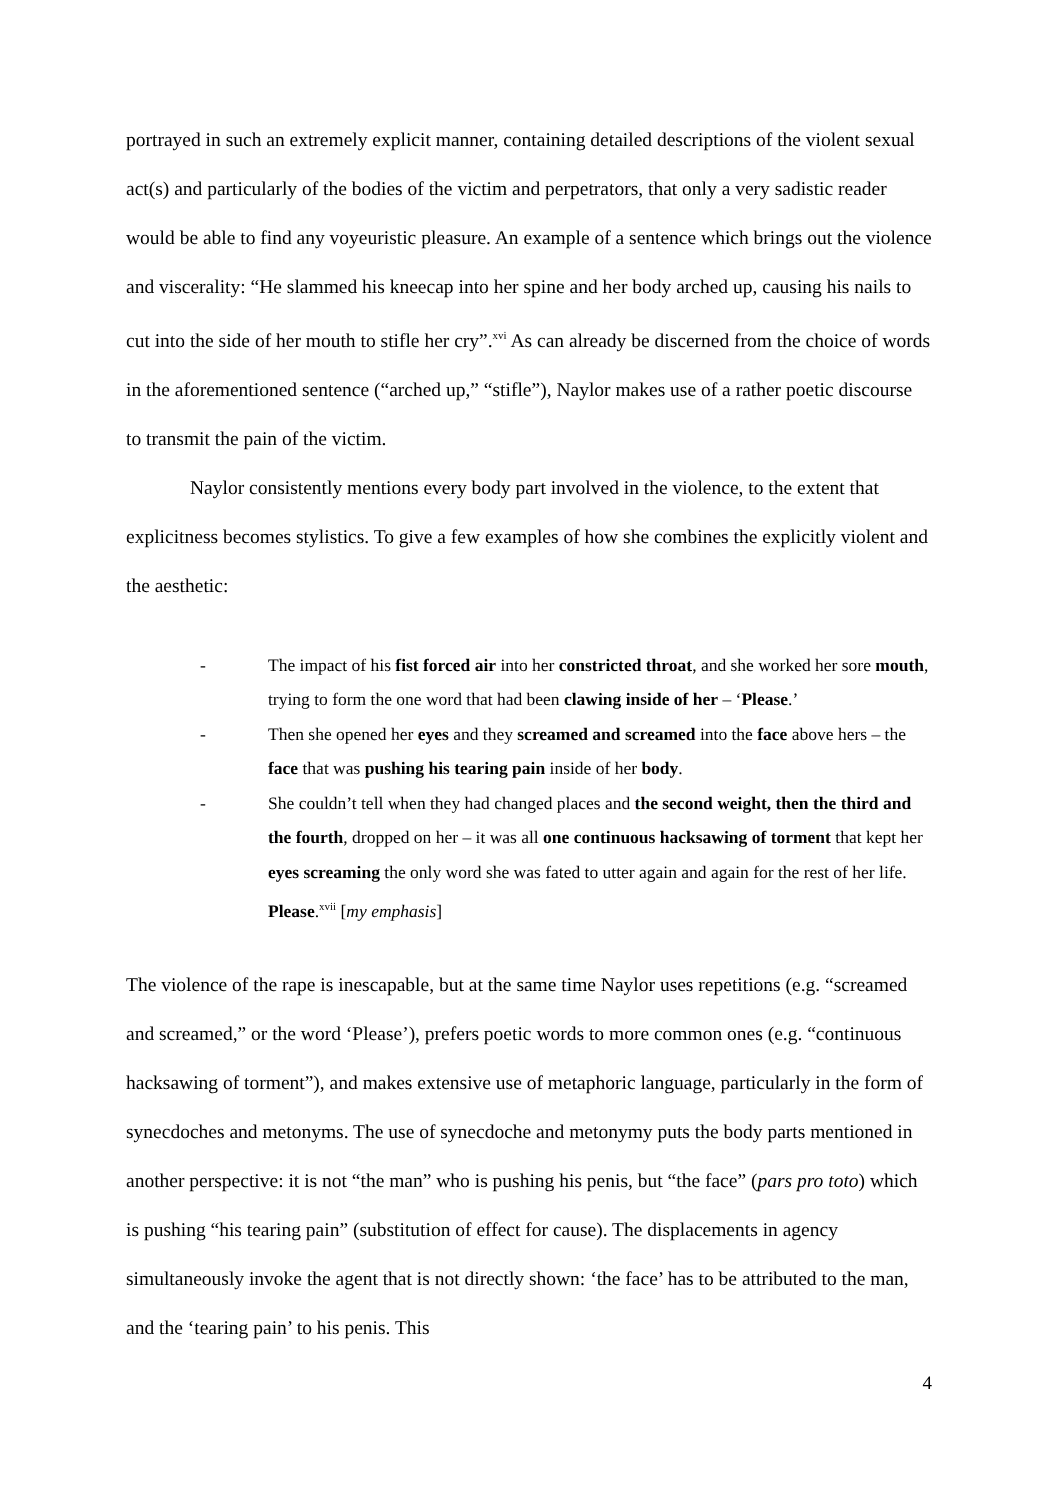portrayed in such an extremely explicit manner, containing detailed descriptions of the violent sexual act(s) and particularly of the bodies of the victim and perpetrators, that only a very sadistic reader would be able to find any voyeuristic pleasure. An example of a sentence which brings out the violence and viscerality: “He slammed his kneecap into her spine and her body arched up, causing his nails to cut into the side of her mouth to stifle her cry”.<sup>xvi</sup> As can already be discerned from the choice of words in the aforementioned sentence (“arched up,” “stifle”), Naylor makes use of a rather poetic discourse to transmit the pain of the victim.
Naylor consistently mentions every body part involved in the violence, to the extent that explicitness becomes stylistics. To give a few examples of how she combines the explicitly violent and the aesthetic:
- The impact of his fist forced air into her constricted throat, and she worked her sore mouth, trying to form the one word that had been clawing inside of her – ‘Please.’
- Then she opened her eyes and they screamed and screamed into the face above hers – the face that was pushing his tearing pain inside of her body.
- She couldn’t tell when they had changed places and the second weight, then the third and the fourth, dropped on her – it was all one continuous hacksawing of torment that kept her eyes screaming the only word she was fated to utter again and again for the rest of her life. Please.<sup>xvii</sup> [my emphasis]
The violence of the rape is inescapable, but at the same time Naylor uses repetitions (e.g. “screamed and screamed,” or the word ‘Please’), prefers poetic words to more common ones (e.g. “continuous hacksawing of torment”), and makes extensive use of metaphoric language, particularly in the form of synecdoches and metonyms. The use of synecdoche and metonymy puts the body parts mentioned in another perspective: it is not “the man” who is pushing his penis, but “the face” (pars pro toto) which is pushing “his tearing pain” (substitution of effect for cause). The displacements in agency simultaneously invoke the agent that is not directly shown: ‘the face’ has to be attributed to the man, and the ‘tearing pain’ to his penis. This
4